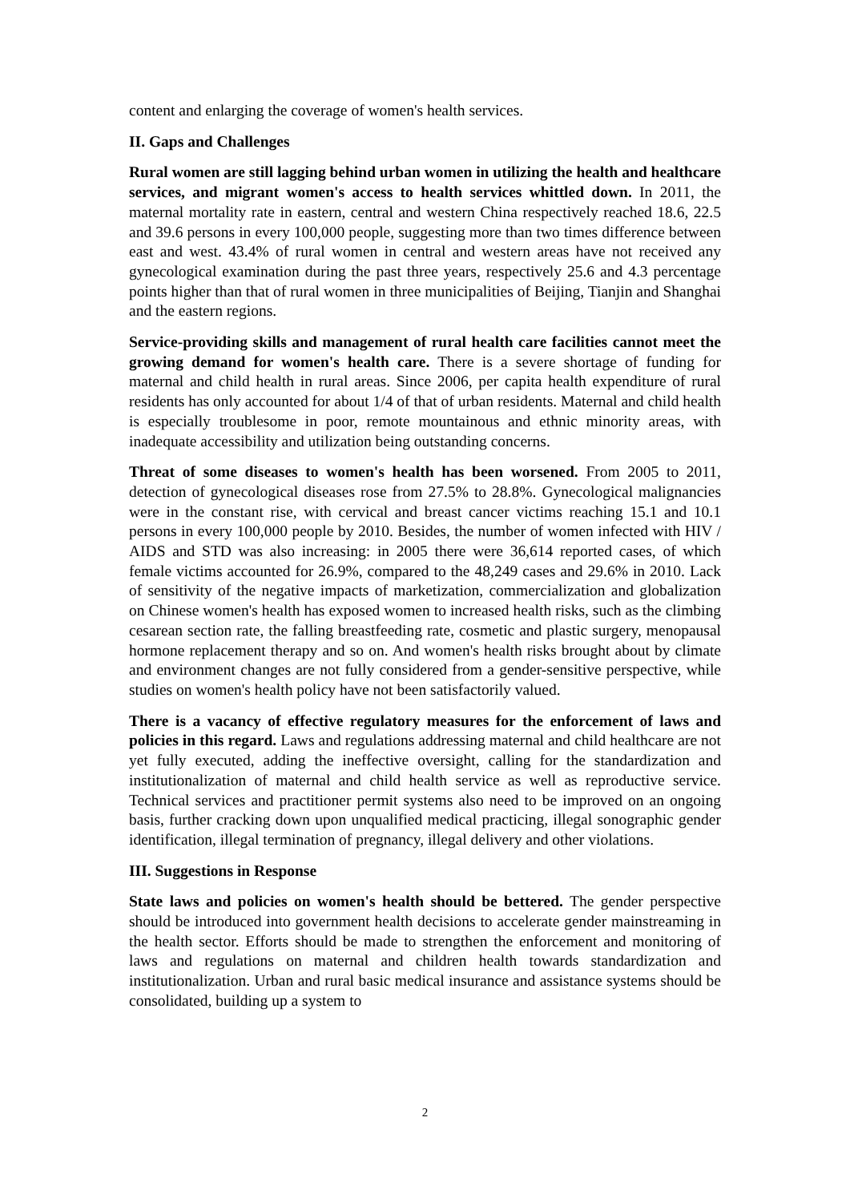content and enlarging the coverage of women's health services.
II. Gaps and Challenges
Rural women are still lagging behind urban women in utilizing the health and healthcare services, and migrant women's access to health services whittled down. In 2011, the maternal mortality rate in eastern, central and western China respectively reached 18.6, 22.5 and 39.6 persons in every 100,000 people, suggesting more than two times difference between east and west. 43.4% of rural women in central and western areas have not received any gynecological examination during the past three years, respectively 25.6 and 4.3 percentage points higher than that of rural women in three municipalities of Beijing, Tianjin and Shanghai and the eastern regions.
Service-providing skills and management of rural health care facilities cannot meet the growing demand for women's health care. There is a severe shortage of funding for maternal and child health in rural areas. Since 2006, per capita health expenditure of rural residents has only accounted for about 1/4 of that of urban residents. Maternal and child health is especially troublesome in poor, remote mountainous and ethnic minority areas, with inadequate accessibility and utilization being outstanding concerns.
Threat of some diseases to women's health has been worsened. From 2005 to 2011, detection of gynecological diseases rose from 27.5% to 28.8%. Gynecological malignancies were in the constant rise, with cervical and breast cancer victims reaching 15.1 and 10.1 persons in every 100,000 people by 2010. Besides, the number of women infected with HIV / AIDS and STD was also increasing: in 2005 there were 36,614 reported cases, of which female victims accounted for 26.9%, compared to the 48,249 cases and 29.6% in 2010. Lack of sensitivity of the negative impacts of marketization, commercialization and globalization on Chinese women's health has exposed women to increased health risks, such as the climbing cesarean section rate, the falling breastfeeding rate, cosmetic and plastic surgery, menopausal hormone replacement therapy and so on. And women's health risks brought about by climate and environment changes are not fully considered from a gender-sensitive perspective, while studies on women's health policy have not been satisfactorily valued.
There is a vacancy of effective regulatory measures for the enforcement of laws and policies in this regard. Laws and regulations addressing maternal and child healthcare are not yet fully executed, adding the ineffective oversight, calling for the standardization and institutionalization of maternal and child health service as well as reproductive service. Technical services and practitioner permit systems also need to be improved on an ongoing basis, further cracking down upon unqualified medical practicing, illegal sonographic gender identification, illegal termination of pregnancy, illegal delivery and other violations.
III. Suggestions in Response
State laws and policies on women's health should be bettered. The gender perspective should be introduced into government health decisions to accelerate gender mainstreaming in the health sector. Efforts should be made to strengthen the enforcement and monitoring of laws and regulations on maternal and children health towards standardization and institutionalization. Urban and rural basic medical insurance and assistance systems should be consolidated, building up a system to
2